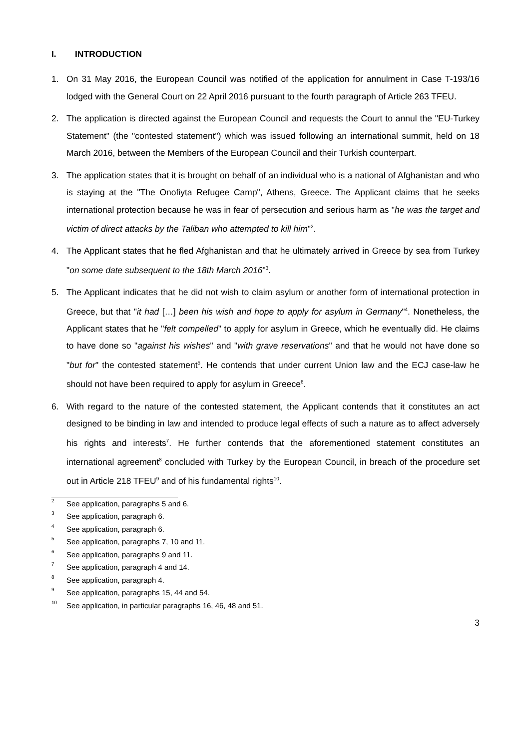I. INTRODUCTION
1. On 31 May 2016, the European Council was notified of the application for annulment in Case T-193/16 lodged with the General Court on 22 April 2016 pursuant to the fourth paragraph of Article 263 TFEU.
2. The application is directed against the European Council and requests the Court to annul the "EU-Turkey Statement" (the "contested statement") which was issued following an international summit, held on 18 March 2016, between the Members of the European Council and their Turkish counterpart.
3. The application states that it is brought on behalf of an individual who is a national of Afghanistan and who is staying at the "The Onofiyta Refugee Camp", Athens, Greece. The Applicant claims that he seeks international protection because he was in fear of persecution and serious harm as "he was the target and victim of direct attacks by the Taliban who attempted to kill him"<sup>2</sup>.
4. The Applicant states that he fled Afghanistan and that he ultimately arrived in Greece by sea from Turkey "on some date subsequent to the 18th March 2016"<sup>3</sup>.
5. The Applicant indicates that he did not wish to claim asylum or another form of international protection in Greece, but that "it had […] been his wish and hope to apply for asylum in Germany"<sup>4</sup>. Nonetheless, the Applicant states that he "felt compelled" to apply for asylum in Greece, which he eventually did. He claims to have done so "against his wishes" and "with grave reservations" and that he would not have done so "but for" the contested statement<sup>5</sup>. He contends that under current Union law and the ECJ case-law he should not have been required to apply for asylum in Greece<sup>6</sup>.
6. With regard to the nature of the contested statement, the Applicant contends that it constitutes an act designed to be binding in law and intended to produce legal effects of such a nature as to affect adversely his rights and interests<sup>7</sup>. He further contends that the aforementioned statement constitutes an international agreement<sup>8</sup> concluded with Turkey by the European Council, in breach of the procedure set out in Article 218 TFEU<sup>9</sup> and of his fundamental rights<sup>10</sup>.
2 See application, paragraphs 5 and 6.
3 See application, paragraph 6.
4 See application, paragraph 6.
5 See application, paragraphs 7, 10 and 11.
6 See application, paragraphs 9 and 11.
7 See application, paragraph 4 and 14.
8 See application, paragraph 4.
9 See application, paragraphs 15, 44 and 54.
10 See application, in particular paragraphs 16, 46, 48 and 51.
3